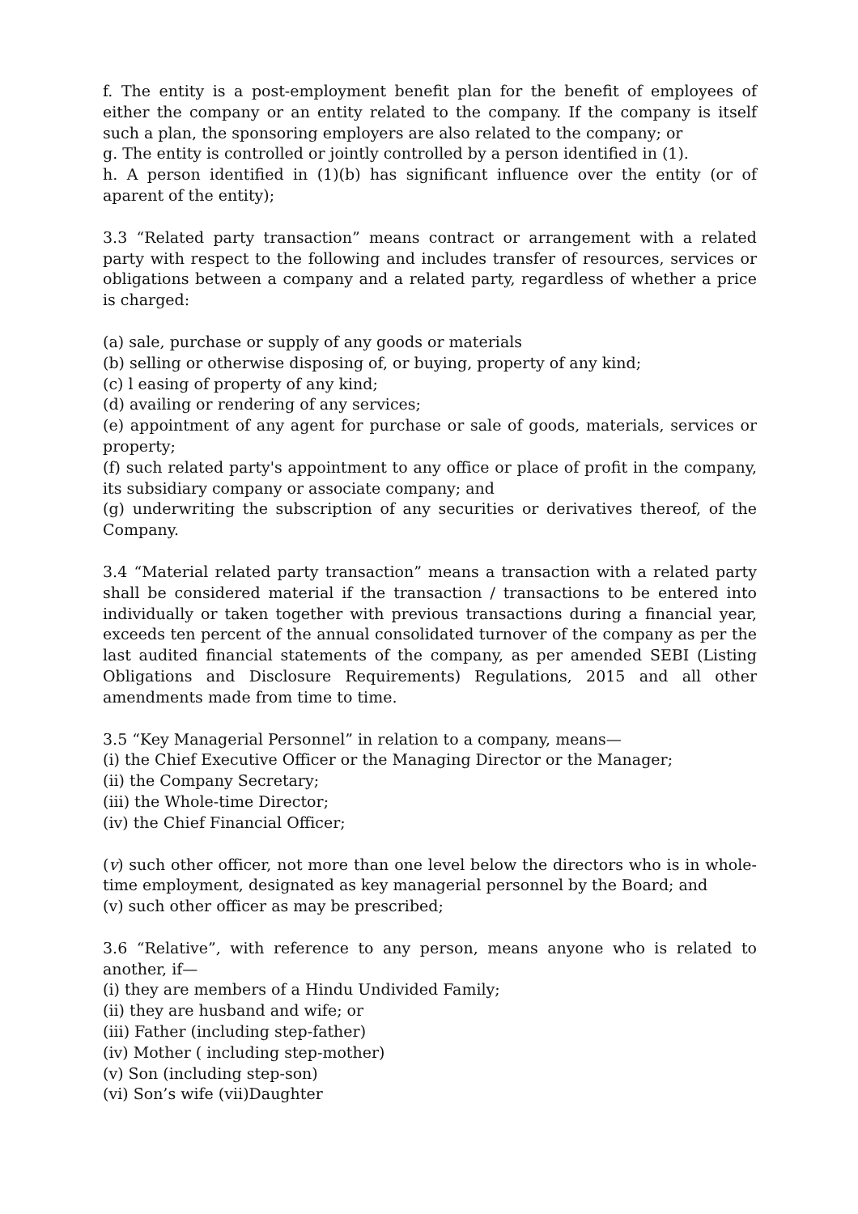f. The entity is a post-employment benefit plan for the benefit of employees of either the company or an entity related to the company. If the company is itself such a plan, the sponsoring employers are also related to the company; or
g. The entity is controlled or jointly controlled by a person identified in (1).
h. A person identified in (1)(b) has significant influence over the entity (or of aparent of the entity);
3.3 “Related party transaction” means contract or arrangement with a related party with respect to the following and includes transfer of resources, services or obligations between a company and a related party, regardless of whether a price is charged:
(a) sale, purchase or supply of any goods or materials
(b) selling or otherwise disposing of, or buying, property of any kind;
(c) l easing of property of any kind;
(d) availing or rendering of any services;
(e) appointment of any agent for purchase or sale of goods, materials, services or property;
(f) such related party's appointment to any office or place of profit in the company, its subsidiary company or associate company; and
(g) underwriting the subscription of any securities or derivatives thereof, of the Company.
3.4 “Material related party transaction” means a transaction with a related party shall be considered material if the transaction / transactions to be entered into individually or taken together with previous transactions during a financial year, exceeds ten percent of the annual consolidated turnover of the company as per the last audited financial statements of the company, as per amended SEBI (Listing Obligations and Disclosure Requirements) Regulations, 2015 and all other amendments made from time to time.
3.5 “Key Managerial Personnel” in relation to a company, means—
(i) the Chief Executive Officer or the Managing Director or the Manager;
(ii) the Company Secretary;
(iii) the Whole-time Director;
(iv) the Chief Financial Officer;
(v) such other officer, not more than one level below the directors who is in whole-time employment, designated as key managerial personnel by the Board; and
(v) such other officer as may be prescribed;
3.6 “Relative”, with reference to any person, means anyone who is related to another, if—
(i) they are members of a Hindu Undivided Family;
(ii) they are husband and wife; or
(iii) Father (including step-father)
(iv) Mother ( including step-mother)
(v) Son (including step-son)
(vi) Son’s wife (vii)Daughter